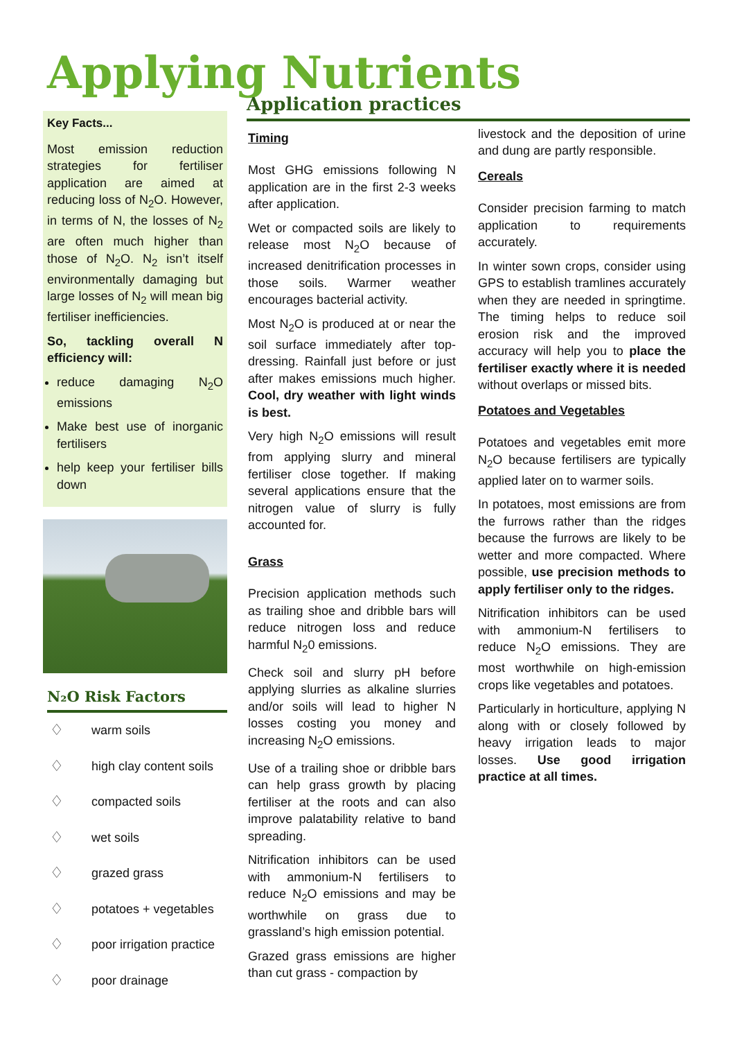Applying Nutrients
Key Facts...
Most emission reduction strategies for fertiliser application are aimed at reducing loss of N<sub>2</sub>O. However, in terms of N, the losses of N<sub>2</sub> are often much higher than those of N<sub>2</sub>O. N<sub>2</sub> isn’t itself environmentally damaging but large losses of N<sub>2</sub> will mean big fertiliser inefficiencies.
So, tackling overall N efficiency will:
reduce damaging N<sub>2</sub>O emissions
Make best use of inorganic fertilisers
help keep your fertiliser bills down
N₂O Risk Factors
♢ warm soils
♢ high clay content soils
♢ compacted soils
♢ wet soils
♢ grazed grass
♢ potatoes + vegetables
♢ poor irrigation practice
♢ poor drainage
Application practices
Timing
Most GHG emissions following N application are in the first 2-3 weeks after application.
Wet or compacted soils are likely to release most N<sub>2</sub>O because of increased denitrification processes in those soils. Warmer weather encourages bacterial activity.
Most N<sub>2</sub>O is produced at or near the soil surface immediately after top-dressing. Rainfall just before or just after makes emissions much higher. Cool, dry weather with light winds is best.
Very high N<sub>2</sub>O emissions will result from applying slurry and mineral fertiliser close together. If making several applications ensure that the nitrogen value of slurry is fully accounted for.
Grass
Precision application methods such as trailing shoe and dribble bars will reduce nitrogen loss and reduce harmful N<sub>2</sub>0 emissions.
Check soil and slurry pH before applying slurries as alkaline slurries and/or soils will lead to higher N losses costing you money and increasing N<sub>2</sub>O emissions.
Use of a trailing shoe or dribble bars can help grass growth by placing fertiliser at the roots and can also improve palatability relative to band spreading.
Nitrification inhibitors can be used with ammonium-N fertilisers to reduce N<sub>2</sub>O emissions and may be worthwhile on grass due to grassland’s high emission potential.
Grazed grass emissions are higher than cut grass - compaction by
livestock and the deposition of urine and dung are partly responsible.
Cereals
Consider precision farming to match application to requirements accurately.
In winter sown crops, consider using GPS to establish tramlines accurately when they are needed in springtime. The timing helps to reduce soil erosion risk and the improved accuracy will help you to place the fertiliser exactly where it is needed without overlaps or missed bits.
Potatoes and Vegetables
Potatoes and vegetables emit more N<sub>2</sub>O because fertilisers are typically applied later on to warmer soils.
In potatoes, most emissions are from the furrows rather than the ridges because the furrows are likely to be wetter and more compacted. Where possible, use precision methods to apply fertiliser only to the ridges.
Nitrification inhibitors can be used with ammonium-N fertilisers to reduce N<sub>2</sub>O emissions. They are most worthwhile on high-emission crops like vegetables and potatoes.
Particularly in horticulture, applying N along with or closely followed by heavy irrigation leads to major losses. Use good irrigation practice at all times.